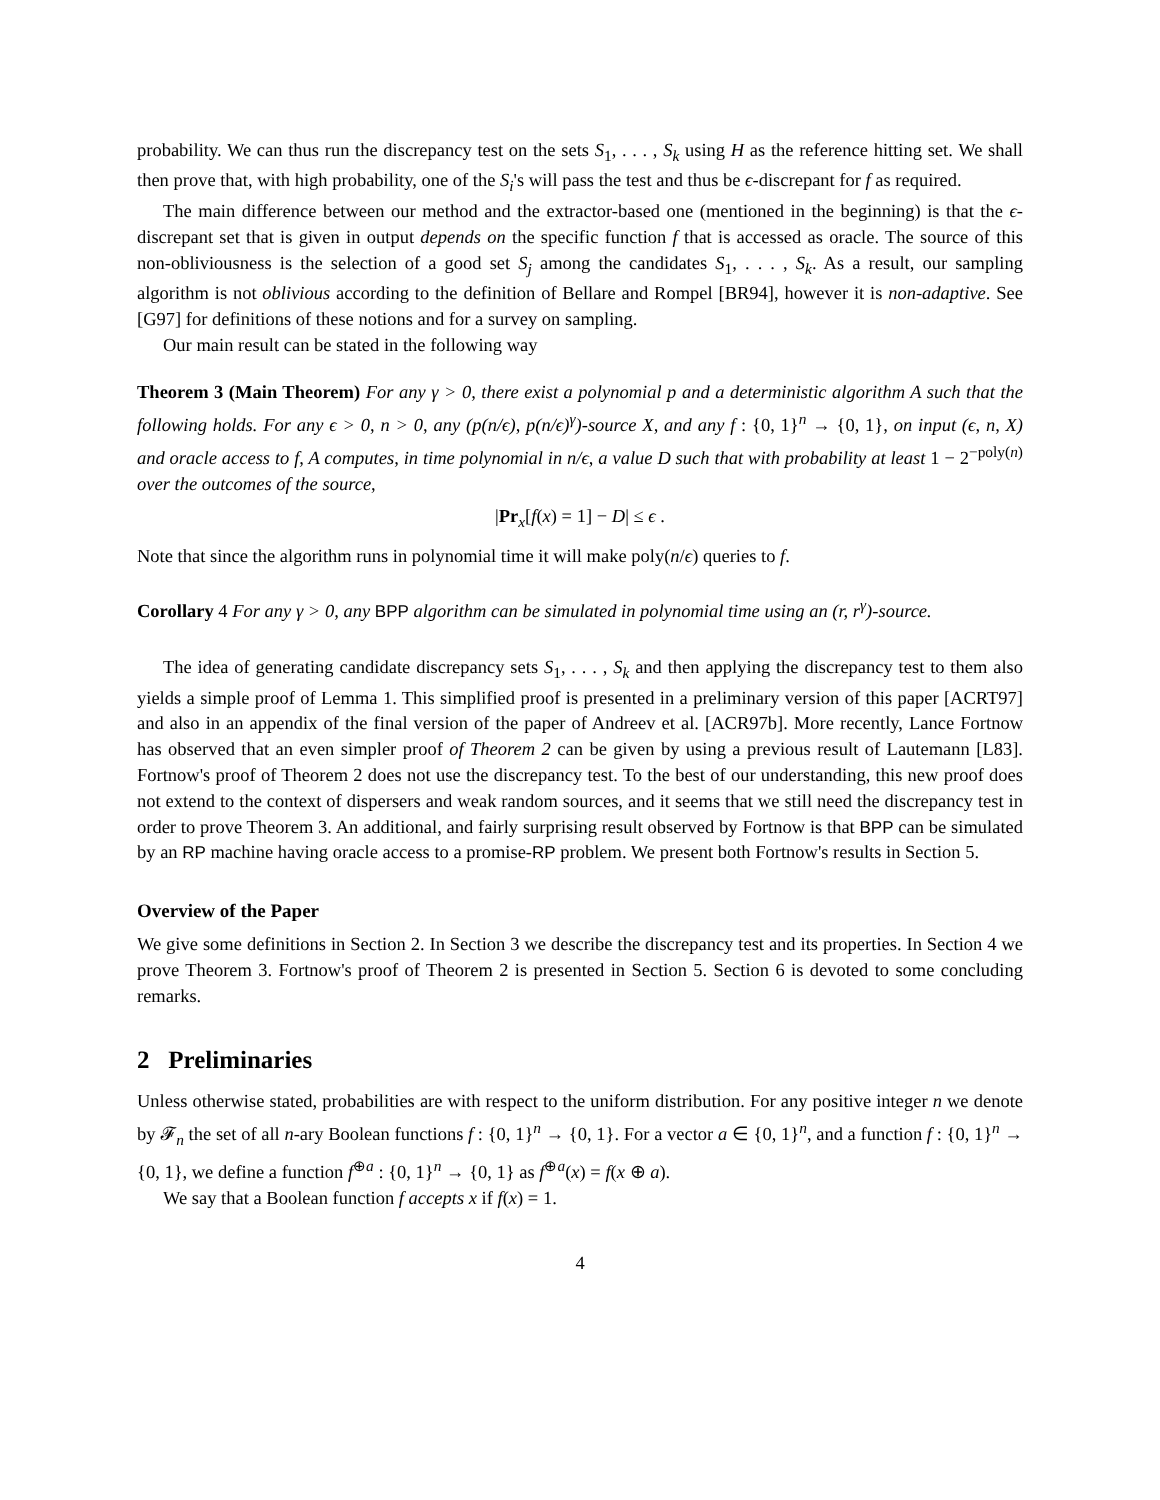probability. We can thus run the discrepancy test on the sets S<sub>1</sub>, . . . , S<sub>k</sub> using H as the reference hitting set. We shall then prove that, with high probability, one of the S<sub>i</sub>'s will pass the test and thus be ϵ-discrepant for f as required.
The main difference between our method and the extractor-based one (mentioned in the beginning) is that the ϵ-discrepant set that is given in output depends on the specific function f that is accessed as oracle. The source of this non-obliviousness is the selection of a good set S<sub>j</sub> among the candidates S<sub>1</sub>, . . . , S<sub>k</sub>. As a result, our sampling algorithm is not oblivious according to the definition of Bellare and Rompel [BR94], however it is non-adaptive. See [G97] for definitions of these notions and for a survey on sampling.
Our main result can be stated in the following way
Theorem 3 (Main Theorem) For any γ > 0, there exist a polynomial p and a deterministic algorithm A such that the following holds. For any ϵ > 0, n > 0, any (p(n/ϵ), p(n/ϵ)<sup>γ</sup>)-source X, and any f : {0, 1}<sup>n</sup> → {0, 1}, on input (ϵ, n, X) and oracle access to f, A computes, in time polynomial in n/ϵ, a value D such that with probability at least 1 − 2<sup>−poly(n)</sup> over the outcomes of the source,
|Pr<sub>x</sub>[f(x) = 1] − D| ≤ ϵ .
Note that since the algorithm runs in polynomial time it will make poly(n/ϵ) queries to f.
Corollary 4 For any γ > 0, any BPP algorithm can be simulated in polynomial time using an (r, r<sup>γ</sup>)-source.
The idea of generating candidate discrepancy sets S<sub>1</sub>, . . . , S<sub>k</sub> and then applying the discrepancy test to them also yields a simple proof of Lemma 1. This simplified proof is presented in a preliminary version of this paper [ACRT97] and also in an appendix of the final version of the paper of Andreev et al. [ACR97b]. More recently, Lance Fortnow has observed that an even simpler proof of Theorem 2 can be given by using a previous result of Lautemann [L83]. Fortnow's proof of Theorem 2 does not use the discrepancy test. To the best of our understanding, this new proof does not extend to the context of dispersers and weak random sources, and it seems that we still need the discrepancy test in order to prove Theorem 3. An additional, and fairly surprising result observed by Fortnow is that BPP can be simulated by an RP machine having oracle access to a promise-RP problem. We present both Fortnow's results in Section 5.
Overview of the Paper
We give some definitions in Section 2. In Section 3 we describe the discrepancy test and its properties. In Section 4 we prove Theorem 3. Fortnow's proof of Theorem 2 is presented in Section 5. Section 6 is devoted to some concluding remarks.
2 Preliminaries
Unless otherwise stated, probabilities are with respect to the uniform distribution. For any positive integer n we denote by 𝓕<sub>n</sub> the set of all n-ary Boolean functions f : {0, 1}<sup>n</sup> → {0, 1}. For a vector a ∈ {0, 1}<sup>n</sup>, and a function f : {0, 1}<sup>n</sup> → {0, 1}, we define a function f<sup>⊕a</sup> : {0, 1}<sup>n</sup> → {0, 1} as f<sup>⊕a</sup>(x) = f(x ⊕ a).
We say that a Boolean function f accepts x if f(x) = 1.
4